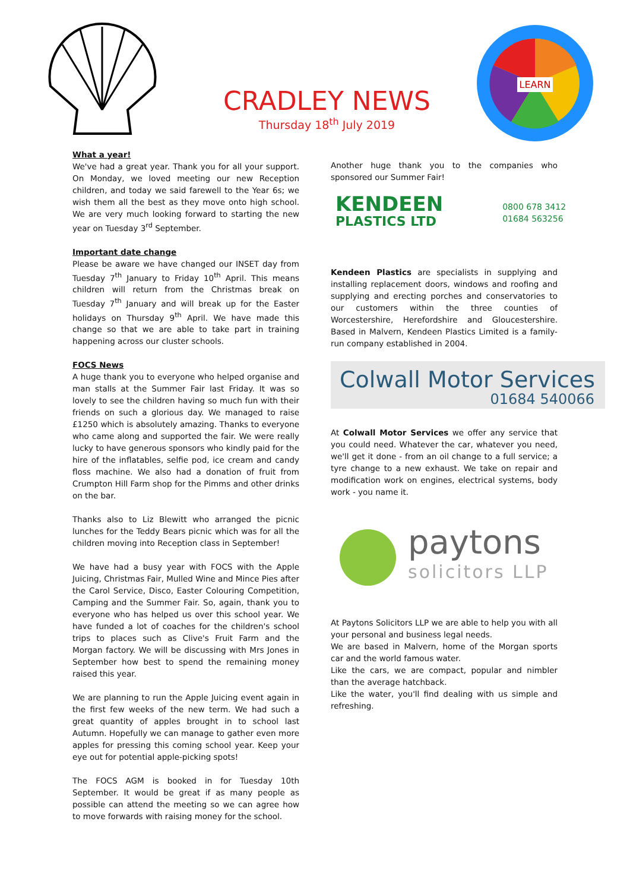CRADLEY NEWS
Thursday 18<sup>th</sup> July 2019
LEARN
What a year!
We've had a great year. Thank you for all your support. On Monday, we loved meeting our new Reception children, and today we said farewell to the Year 6s; we wish them all the best as they move onto high school. We are very much looking forward to starting the new year on Tuesday 3<sup>rd</sup> September.
Important date change
Please be aware we have changed our INSET day from Tuesday 7<sup>th</sup> January to Friday 10<sup>th</sup> April. This means children will return from the Christmas break on Tuesday 7<sup>th</sup> January and will break up for the Easter holidays on Thursday 9<sup>th</sup> April. We have made this change so that we are able to take part in training happening across our cluster schools.
FOCS News
A huge thank you to everyone who helped organise and man stalls at the Summer Fair last Friday. It was so lovely to see the children having so much fun with their friends on such a glorious day. We managed to raise £1250 which is absolutely amazing. Thanks to everyone who came along and supported the fair. We were really lucky to have generous sponsors who kindly paid for the hire of the inflatables, selfie pod, ice cream and candy floss machine. We also had a donation of fruit from Crumpton Hill Farm shop for the Pimms and other drinks on the bar.
Thanks also to Liz Blewitt who arranged the picnic lunches for the Teddy Bears picnic which was for all the children moving into Reception class in September!
We have had a busy year with FOCS with the Apple Juicing, Christmas Fair, Mulled Wine and Mince Pies after the Carol Service, Disco, Easter Colouring Competition, Camping and the Summer Fair. So, again, thank you to everyone who has helped us over this school year. We have funded a lot of coaches for the children's school trips to places such as Clive's Fruit Farm and the Morgan factory. We will be discussing with Mrs Jones in September how best to spend the remaining money raised this year.
We are planning to run the Apple Juicing event again in the first few weeks of the new term. We had such a great quantity of apples brought in to school last Autumn. Hopefully we can manage to gather even more apples for pressing this coming school year. Keep your eye out for potential apple-picking spots!
The FOCS AGM is booked in for Tuesday 10th September. It would be great if as many people as possible can attend the meeting so we can agree how to move forwards with raising money for the school.
Another huge thank you to the companies who sponsored our Summer Fair!
KENDEEN
PLASTICS LTD
0800 678 3412
01684 563256
Kendeen Plastics are specialists in supplying and installing replacement doors, windows and roofing and supplying and erecting porches and conservatories to our customers within the three counties of Worcestershire, Herefordshire and Gloucestershire. Based in Malvern, Kendeen Plastics Limited is a family-run company established in 2004.
Colwall Motor Services
01684 540066
At Colwall Motor Services we offer any service that you could need. Whatever the car, whatever you need, we'll get it done - from an oil change to a full service; a tyre change to a new exhaust. We take on repair and modification work on engines, electrical systems, body work - you name it.
paytons
solicitors LLP
At Paytons Solicitors LLP we are able to help you with all your personal and business legal needs.
We are based in Malvern, home of the Morgan sports car and the world famous water.
Like the cars, we are compact, popular and nimbler than the average hatchback.
Like the water, you'll find dealing with us simple and refreshing.